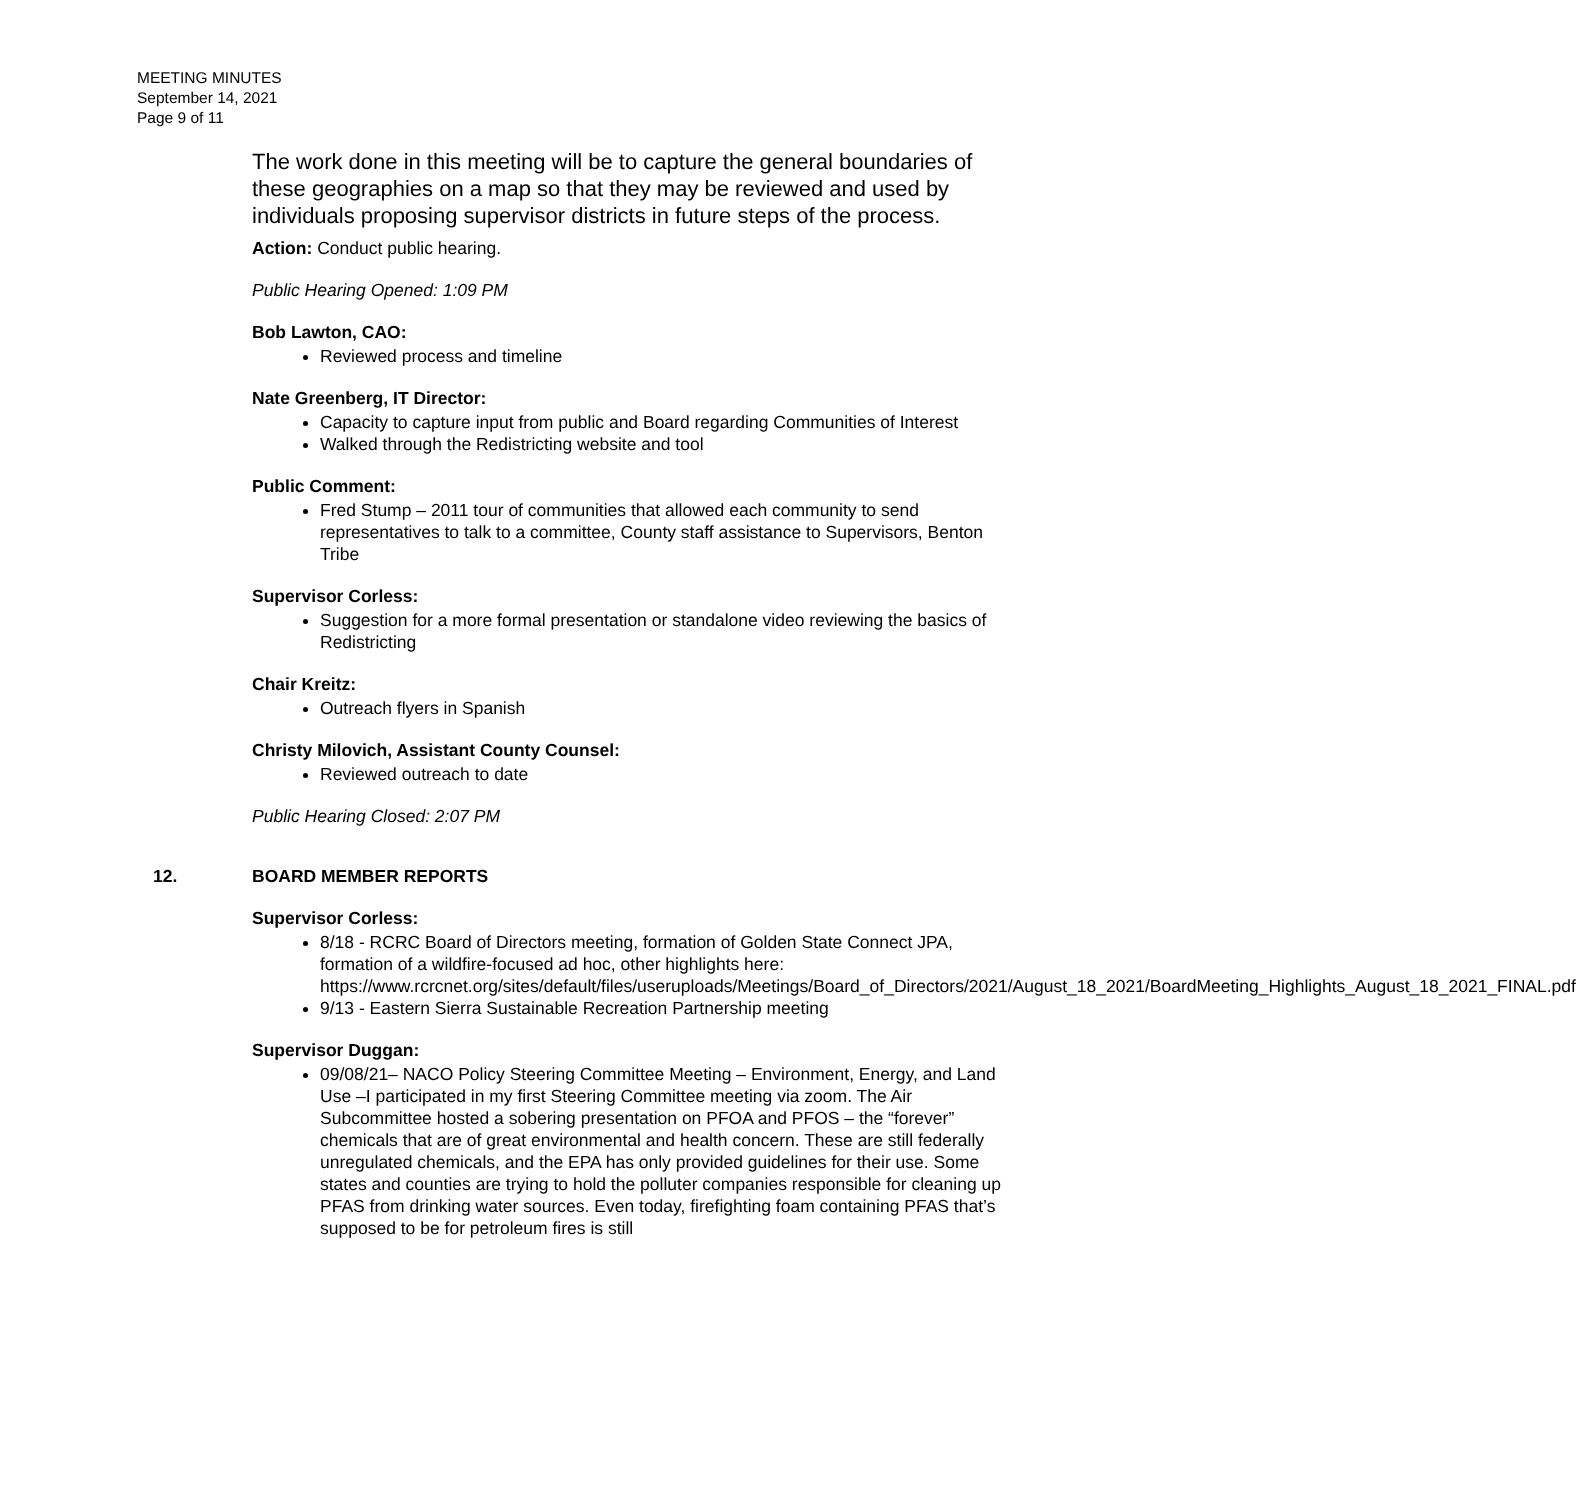MEETING MINUTES
September 14, 2021
Page 9 of 11
The work done in this meeting will be to capture the general boundaries of these geographies on a map so that they may be reviewed and used by individuals proposing supervisor districts in future steps of the process.
Action: Conduct public hearing.
Public Hearing Opened: 1:09 PM
Bob Lawton, CAO:
Reviewed process and timeline
Nate Greenberg, IT Director:
Capacity to capture input from public and Board regarding Communities of Interest
Walked through the Redistricting website and tool
Public Comment:
Fred Stump – 2011 tour of communities that allowed each community to send representatives to talk to a committee, County staff assistance to Supervisors, Benton Tribe
Supervisor Corless:
Suggestion for a more formal presentation or standalone video reviewing the basics of Redistricting
Chair Kreitz:
Outreach flyers in Spanish
Christy Milovich, Assistant County Counsel:
Reviewed outreach to date
Public Hearing Closed: 2:07 PM
12. BOARD MEMBER REPORTS
Supervisor Corless:
8/18 - RCRC Board of Directors meeting, formation of Golden State Connect JPA, formation of a wildfire-focused ad hoc, other highlights here: https://www.rcrcnet.org/sites/default/files/useruploads/Meetings/Board_of_Directors/2021/August_18_2021/BoardMeeting_Highlights_August_18_2021_FINAL.pdf
9/13 - Eastern Sierra Sustainable Recreation Partnership meeting
Supervisor Duggan:
09/08/21– NACO Policy Steering Committee Meeting – Environment, Energy, and Land Use –I participated in my first Steering Committee meeting via zoom. The Air Subcommittee hosted a sobering presentation on PFOA and PFOS – the “forever” chemicals that are of great environmental and health concern. These are still federally unregulated chemicals, and the EPA has only provided guidelines for their use. Some states and counties are trying to hold the polluter companies responsible for cleaning up PFAS from drinking water sources. Even today, firefighting foam containing PFAS that’s supposed to be for petroleum fires is still